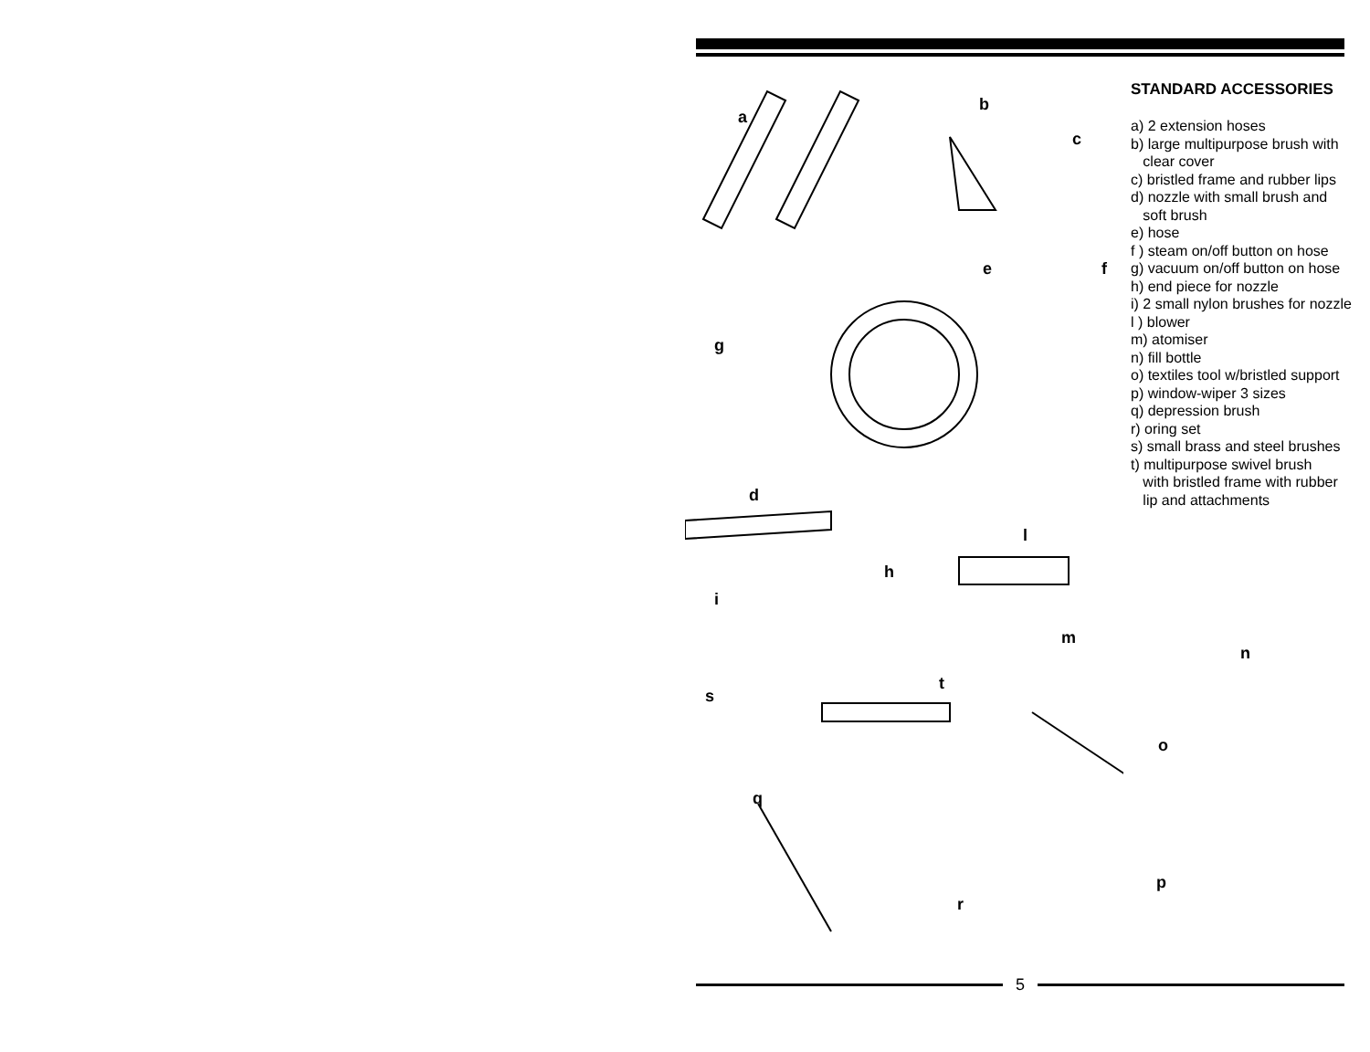a
b
c
f
e
g
d
h
l
i
m
s
t
q
r
n
o
p
STANDARD ACCESSORIES
a) 2 extension hoses
b) large multipurpose brush with
clear cover
c) bristled frame and rubber lips
d) nozzle with small brush and
soft brush
e) hose
f ) steam on/off button on hose
g) vacuum on/off button on hose
h) end piece for nozzle
i) 2 small nylon brushes for nozzle
l ) blower
m) atomiser
n) fill bottle
o) textiles tool w/bristled support
p) window-wiper 3 sizes
q) depression brush
r) oring set
s) small brass and steel brushes
t) multipurpose swivel brush
with bristled frame with rubber
lip and attachments
5